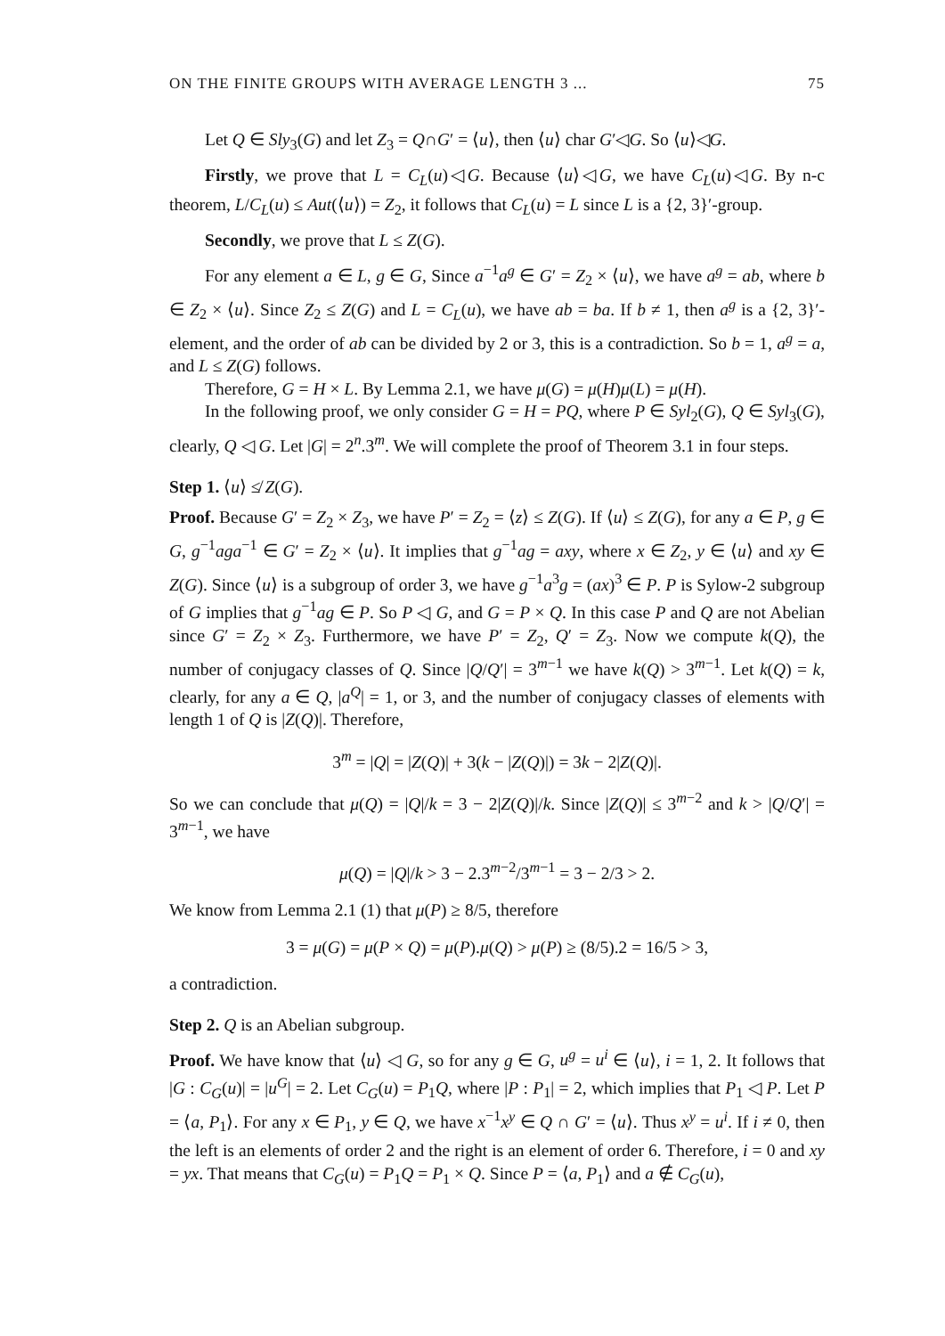ON THE FINITE GROUPS WITH AVERAGE LENGTH 3 ... 75
Let Q ∈ Sly<sub>3</sub>(G) and let Z<sub>3</sub> = Q∩G′ = ⟨u⟩, then ⟨u⟩ char G′◁G. So ⟨u⟩◁G.
Firstly, we prove that L = C<sub>L</sub>(u)◁G. Because ⟨u⟩◁G, we have C<sub>L</sub>(u)◁G. By n-c theorem, L/C<sub>L</sub>(u) ≤ Aut(⟨u⟩) = Z<sub>2</sub>, it follows that C<sub>L</sub>(u) = L since L is a {2, 3}′-group.
Secondly, we prove that L ≤ Z(G).
For any element a ∈ L, g ∈ G, Since a<sup>−1</sup>a<sup>g</sup> ∈ G′ = Z<sub>2</sub> × ⟨u⟩, we have a<sup>g</sup> = ab, where b ∈ Z<sub>2</sub> × ⟨u⟩. Since Z<sub>2</sub> ≤ Z(G) and L = C<sub>L</sub>(u), we have ab = ba. If b ≠ 1, then a<sup>g</sup> is a {2, 3}′- element, and the order of ab can be divided by 2 or 3, this is a contradiction. So b = 1, a<sup>g</sup> = a, and L ≤ Z(G) follows.
Therefore, G = H × L. By Lemma 2.1, we have μ(G) = μ(H)μ(L) = μ(H).
In the following proof, we only consider G = H = PQ, where P ∈ Syl<sub>2</sub>(G), Q ∈ Syl<sub>3</sub>(G), clearly, Q ◁ G. Let |G| = 2<sup>n</sup>.3<sup>m</sup>. We will complete the proof of Theorem 3.1 in four steps.
Step 1. ⟨u⟩ ≰ Z(G).
Proof. Because G′ = Z<sub>2</sub> × Z<sub>3</sub>, we have P′ = Z<sub>2</sub> = ⟨z⟩ ≤ Z(G). If ⟨u⟩ ≤ Z(G), for any a ∈ P, g ∈ G, g<sup>−1</sup>aga<sup>−1</sup> ∈ G′ = Z<sub>2</sub> × ⟨u⟩. It implies that g<sup>−1</sup>ag = axy, where x ∈ Z<sub>2</sub>, y ∈ ⟨u⟩ and xy ∈ Z(G). Since ⟨u⟩ is a subgroup of order 3, we have g<sup>−1</sup>a<sup>3</sup>g = (ax)<sup>3</sup> ∈ P. P is Sylow-2 subgroup of G implies that g<sup>−1</sup>ag ∈ P. So P ◁ G, and G = P × Q. In this case P and Q are not Abelian since G′ = Z<sub>2</sub> × Z<sub>3</sub>. Furthermore, we have P′ = Z<sub>2</sub>, Q′ = Z<sub>3</sub>. Now we compute k(Q), the number of conjugacy classes of Q. Since |Q/Q′| = 3<sup>m−1</sup> we have k(Q) > 3<sup>m−1</sup>. Let k(Q) = k, clearly, for any a ∈ Q, |a<sup>Q</sup>| = 1, or 3, and the number of conjugacy classes of elements with length 1 of Q is |Z(Q)|. Therefore,
3<sup>m</sup> = |Q| = |Z(Q)| + 3(k − |Z(Q)|) = 3k − 2|Z(Q)|.
So we can conclude that μ(Q) = |Q|/k = 3 − 2|Z(Q)|/k. Since |Z(Q)| ≤ 3<sup>m−2</sup> and k > |Q/Q′| = 3<sup>m−1</sup>, we have
μ(Q) = |Q|/k > 3 − 2.3<sup>m−2</sup>/3<sup>m−1</sup> = 3 − 2/3 > 2.
We know from Lemma 2.1 (1) that μ(P) ≥ 8/5, therefore
3 = μ(G) = μ(P × Q) = μ(P).μ(Q) > μ(P) ≥ (8/5).2 = 16/5 > 3,
a contradiction.
Step 2. Q is an Abelian subgroup.
Proof. We have know that ⟨u⟩ ◁ G, so for any g ∈ G, u<sup>g</sup> = u<sup>i</sup> ∈ ⟨u⟩, i = 1, 2. It follows that |G : C<sub>G</sub>(u)| = |u<sup>G</sup>| = 2. Let C<sub>G</sub>(u) = P<sub>1</sub>Q, where |P : P<sub>1</sub>| = 2, which implies that P<sub>1</sub> ◁ P. Let P = ⟨a, P<sub>1</sub>⟩. For any x ∈ P<sub>1</sub>, y ∈ Q, we have x<sup>−1</sup>x<sup>y</sup> ∈ Q ∩ G′ = ⟨u⟩. Thus x<sup>y</sup> = u<sup>i</sup>. If i ≠ 0, then the left is an elements of order 2 and the right is an element of order 6. Therefore, i = 0 and xy = yx. That means that C<sub>G</sub>(u) = P<sub>1</sub>Q = P<sub>1</sub> × Q. Since P = ⟨a, P<sub>1</sub>⟩ and a ∉ C<sub>G</sub>(u),